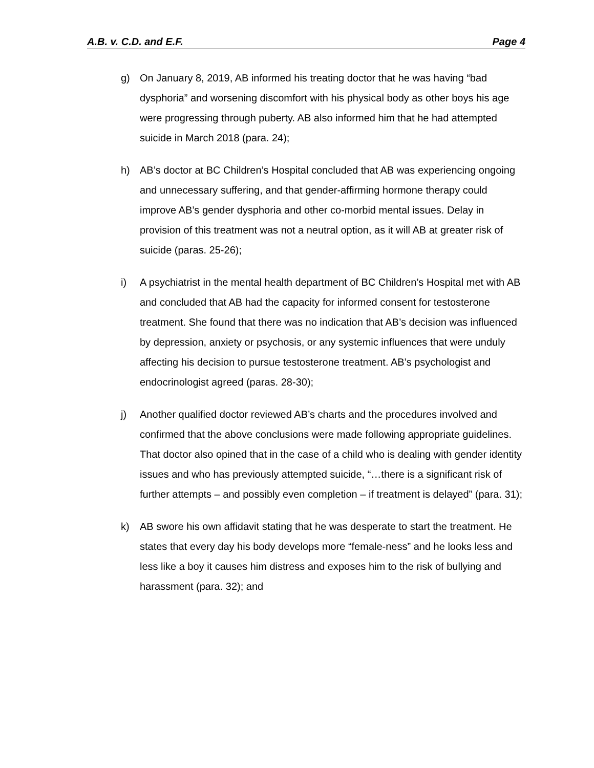A.B. v. C.D. and E.F. Page 4
g) On January 8, 2019, AB informed his treating doctor that he was having “bad dysphoria” and worsening discomfort with his physical body as other boys his age were progressing through puberty. AB also informed him that he had attempted suicide in March 2018 (para. 24);
h) AB’s doctor at BC Children’s Hospital concluded that AB was experiencing ongoing and unnecessary suffering, and that gender-affirming hormone therapy could improve AB’s gender dysphoria and other co-morbid mental issues. Delay in provision of this treatment was not a neutral option, as it will AB at greater risk of suicide (paras. 25-26);
i) A psychiatrist in the mental health department of BC Children’s Hospital met with AB and concluded that AB had the capacity for informed consent for testosterone treatment. She found that there was no indication that AB’s decision was influenced by depression, anxiety or psychosis, or any systemic influences that were unduly affecting his decision to pursue testosterone treatment. AB’s psychologist and endocrinologist agreed (paras. 28-30);
j) Another qualified doctor reviewed AB’s charts and the procedures involved and confirmed that the above conclusions were made following appropriate guidelines. That doctor also opined that in the case of a child who is dealing with gender identity issues and who has previously attempted suicide, “…there is a significant risk of further attempts – and possibly even completion – if treatment is delayed” (para. 31);
k) AB swore his own affidavit stating that he was desperate to start the treatment. He states that every day his body develops more “female-ness” and he looks less and less like a boy it causes him distress and exposes him to the risk of bullying and harassment (para. 32); and